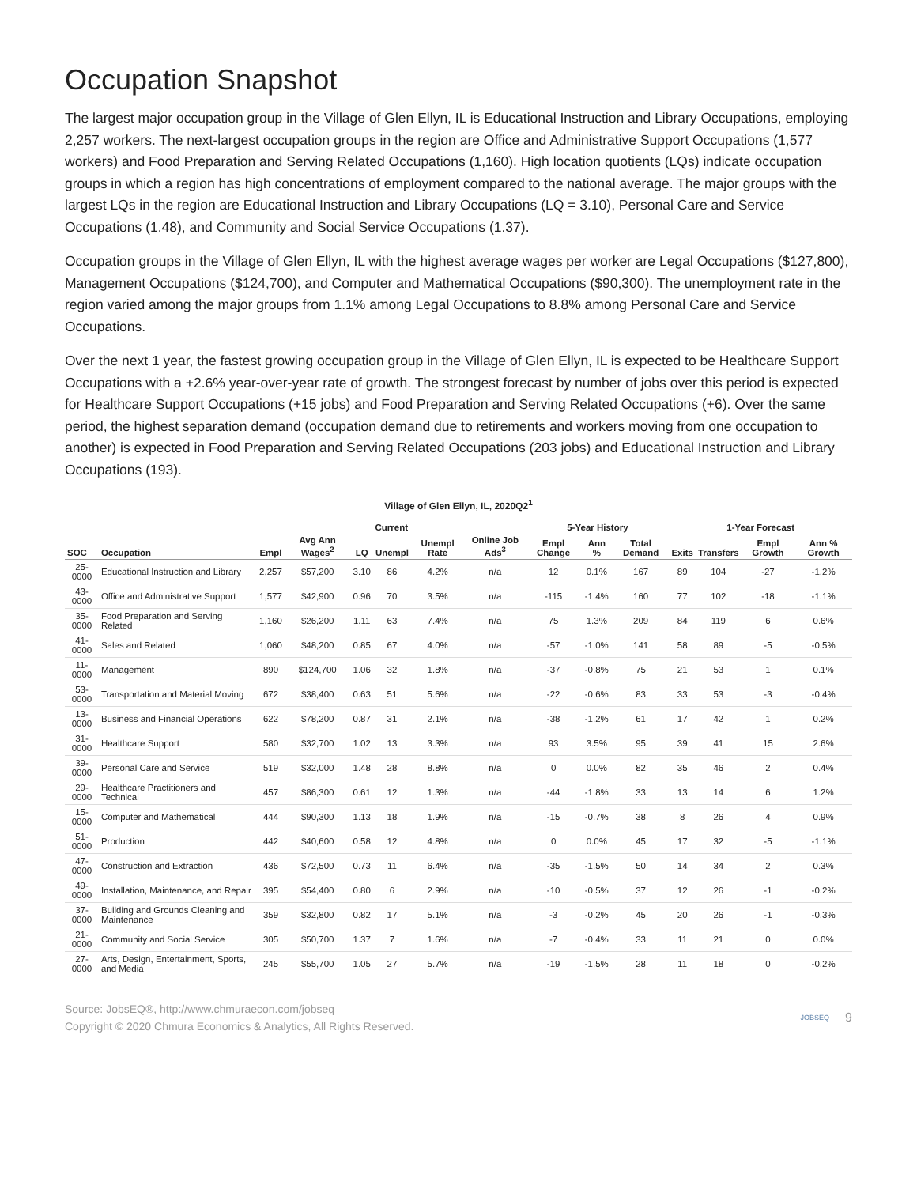Occupation Snapshot
The largest major occupation group in the Village of Glen Ellyn, IL is Educational Instruction and Library Occupations, employing 2,257 workers. The next-largest occupation groups in the region are Office and Administrative Support Occupations (1,577 workers) and Food Preparation and Serving Related Occupations (1,160). High location quotients (LQs) indicate occupation groups in which a region has high concentrations of employment compared to the national average. The major groups with the largest LQs in the region are Educational Instruction and Library Occupations (LQ = 3.10), Personal Care and Service Occupations (1.48), and Community and Social Service Occupations (1.37).
Occupation groups in the Village of Glen Ellyn, IL with the highest average wages per worker are Legal Occupations ($127,800), Management Occupations ($124,700), and Computer and Mathematical Occupations ($90,300). The unemployment rate in the region varied among the major groups from 1.1% among Legal Occupations to 8.8% among Personal Care and Service Occupations.
Over the next 1 year, the fastest growing occupation group in the Village of Glen Ellyn, IL is expected to be Healthcare Support Occupations with a +2.6% year-over-year rate of growth. The strongest forecast by number of jobs over this period is expected for Healthcare Support Occupations (+15 jobs) and Food Preparation and Serving Related Occupations (+6). Over the same period, the highest separation demand (occupation demand due to retirements and workers moving from one occupation to another) is expected in Food Preparation and Serving Related Occupations (203 jobs) and Educational Instruction and Library Occupations (193).
Village of Glen Ellyn, IL, 2020Q2<sup>1</sup>
| | | Current | | | | | | 5-Year History | | | 1-Year Forecast | | | |
| --- | --- | --- | --- | --- | --- | --- | --- | --- | --- | --- | --- | --- | --- | --- |
| SOC | Occupation | Empl | Avg Ann Wages<sup>2</sup> | LQ | Unempl | Unempl Rate | Online Job Ads<sup>3</sup> | Empl Change | Ann % | Total Demand | Exits | Transfers | Empl Growth | Ann % Growth |
| 25-0000 | Educational Instruction and Library | 2,257 | $57,200 | 3.10 | 86 | 4.2% | n/a | 12 | 0.1% | 167 | 89 | 104 | -27 | -1.2% |
| 43-0000 | Office and Administrative Support | 1,577 | $42,900 | 0.96 | 70 | 3.5% | n/a | -115 | -1.4% | 160 | 77 | 102 | -18 | -1.1% |
| 35-0000 | Food Preparation and Serving Related | 1,160 | $26,200 | 1.11 | 63 | 7.4% | n/a | 75 | 1.3% | 209 | 84 | 119 | 6 | 0.6% |
| 41-0000 | Sales and Related | 1,060 | $48,200 | 0.85 | 67 | 4.0% | n/a | -57 | -1.0% | 141 | 58 | 89 | -5 | -0.5% |
| 11-0000 | Management | 890 | $124,700 | 1.06 | 32 | 1.8% | n/a | -37 | -0.8% | 75 | 21 | 53 | 1 | 0.1% |
| 53-0000 | Transportation and Material Moving | 672 | $38,400 | 0.63 | 51 | 5.6% | n/a | -22 | -0.6% | 83 | 33 | 53 | -3 | -0.4% |
| 13-0000 | Business and Financial Operations | 622 | $78,200 | 0.87 | 31 | 2.1% | n/a | -38 | -1.2% | 61 | 17 | 42 | 1 | 0.2% |
| 31-0000 | Healthcare Support | 580 | $32,700 | 1.02 | 13 | 3.3% | n/a | 93 | 3.5% | 95 | 39 | 41 | 15 | 2.6% |
| 39-0000 | Personal Care and Service | 519 | $32,000 | 1.48 | 28 | 8.8% | n/a | 0 | 0.0% | 82 | 35 | 46 | 2 | 0.4% |
| 29-0000 | Healthcare Practitioners and Technical | 457 | $86,300 | 0.61 | 12 | 1.3% | n/a | -44 | -1.8% | 33 | 13 | 14 | 6 | 1.2% |
| 15-0000 | Computer and Mathematical | 444 | $90,300 | 1.13 | 18 | 1.9% | n/a | -15 | -0.7% | 38 | 8 | 26 | 4 | 0.9% |
| 51-0000 | Production | 442 | $40,600 | 0.58 | 12 | 4.8% | n/a | 0 | 0.0% | 45 | 17 | 32 | -5 | -1.1% |
| 47-0000 | Construction and Extraction | 436 | $72,500 | 0.73 | 11 | 6.4% | n/a | -35 | -1.5% | 50 | 14 | 34 | 2 | 0.3% |
| 49-0000 | Installation, Maintenance, and Repair | 395 | $54,400 | 0.80 | 6 | 2.9% | n/a | -10 | -0.5% | 37 | 12 | 26 | -1 | -0.2% |
| 37-0000 | Building and Grounds Cleaning and Maintenance | 359 | $32,800 | 0.82 | 17 | 5.1% | n/a | -3 | -0.2% | 45 | 20 | 26 | -1 | -0.3% |
| 21-0000 | Community and Social Service | 305 | $50,700 | 1.37 | 7 | 1.6% | n/a | -7 | -0.4% | 33 | 11 | 21 | 0 | 0.0% |
| 27-0000 | Arts, Design, Entertainment, Sports, and Media | 245 | $55,700 | 1.05 | 27 | 5.7% | n/a | -19 | -1.5% | 28 | 11 | 18 | 0 | -0.2% |
Source: JobsEQ®, http://www.chmuraecon.com/jobseq
Copyright © 2020 Chmura Economics & Analytics, All Rights Reserved.
JOBSEQ 9